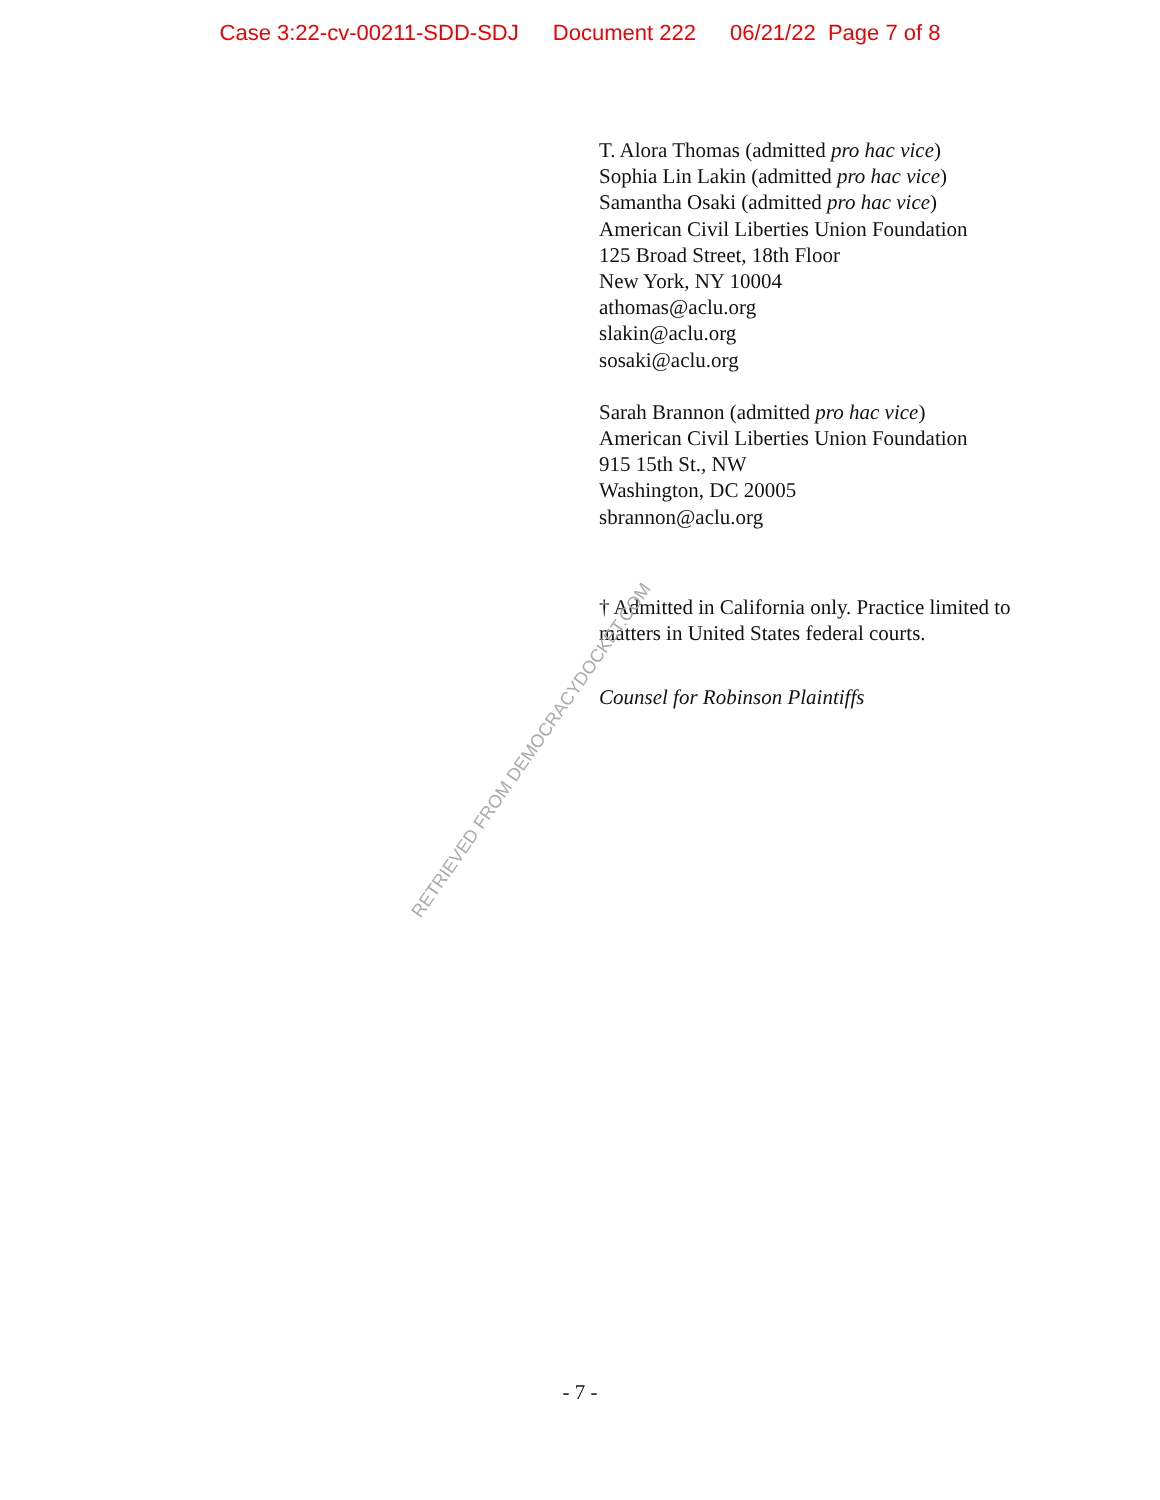Case 3:22-cv-00211-SDD-SDJ Document 222 06/21/22 Page 7 of 8
T. Alora Thomas (admitted pro hac vice)
Sophia Lin Lakin (admitted pro hac vice)
Samantha Osaki (admitted pro hac vice)
American Civil Liberties Union Foundation
125 Broad Street, 18th Floor
New York, NY 10004
athomas@aclu.org
slakin@aclu.org
sosaki@aclu.org
Sarah Brannon (admitted pro hac vice)
American Civil Liberties Union Foundation
915 15th St., NW
Washington, DC 20005
sbrannon@aclu.org
† Admitted in California only. Practice limited to matters in United States federal courts.
Counsel for Robinson Plaintiffs
RETRIEVED FROM DEMOCRACYDOCKET.COM
- 7 -